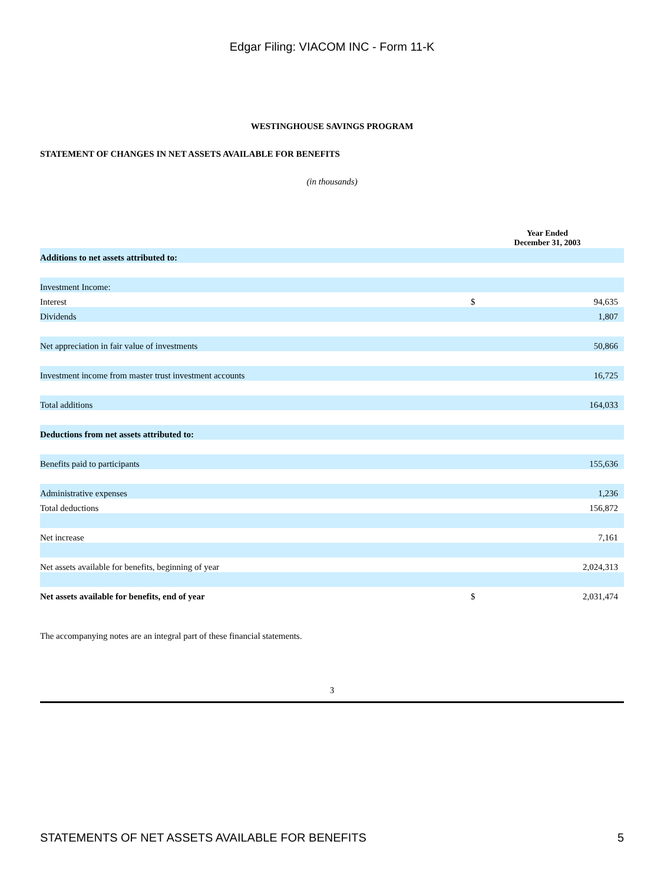Edgar Filing: VIACOM INC - Form 11-K
WESTINGHOUSE SAVINGS PROGRAM
STATEMENT OF CHANGES IN NET ASSETS AVAILABLE FOR BENEFITS
(in thousands)
| | Year Ended December 31, 2003 | |
| Additions to net assets attributed to: | | |
| Investment Income: | | |
| Interest | $ | 94,635 |
| Dividends | | 1,807 |
| Net appreciation in fair value of investments | | 50,866 |
| Investment income from master trust investment accounts | | 16,725 |
| Total additions | | 164,033 |
| Deductions from net assets attributed to: | | |
| Benefits paid to participants | | 155,636 |
| Administrative expenses | | 1,236 |
| Total deductions | | 156,872 |
| Net increase | | 7,161 |
| Net assets available for benefits, beginning of year | | 2,024,313 |
| Net assets available for benefits, end of year | $ | 2,031,474 |
The accompanying notes are an integral part of these financial statements.
3
STATEMENTS OF NET ASSETS AVAILABLE FOR BENEFITS 5